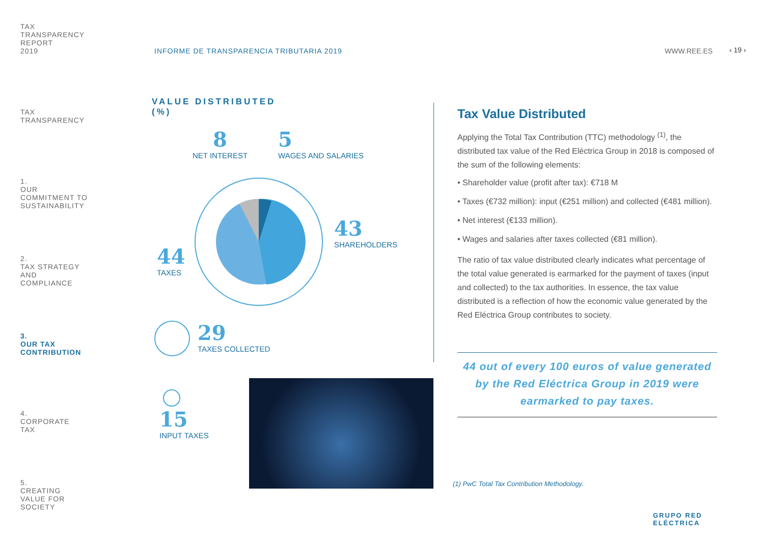TAX
TRANSPARENCY
REPORT
2019
TAX
TRANSPARENCY
1.
OUR
COMMITMENT TO
SUSTAINABILITY
2.
TAX STRATEGY
AND
COMPLIANCE
3.
OUR TAX
CONTRIBUTION
4.
CORPORATE
TAX
5.
CREATING
VALUE FOR
SOCIETY
INFORME DE TRANSPARENCIA TRIBUTARIA 2019
WWW.REE.ES ‹ 19 ›
VALUE DISTRIBUTED
(%)
8
NET INTEREST
5
WAGES AND SALARIES
43
SHAREHOLDERS
44
TAXES
29
TAXES COLLECTED
15
INPUT TAXES
Tax Value Distributed
Applying the Total Tax Contribution (TTC) methodology <sup>(1)</sup>, the distributed tax value of the Red Eléctrica Group in 2018 is composed of the sum of the following elements:
• Shareholder value (profit after tax): €718 M
• Taxes (€732 million): input (€251 million) and collected (€481 million).
• Net interest (€133 million).
• Wages and salaries after taxes collected (€81 million).
The ratio of tax value distributed clearly indicates what percentage of the total value generated is earmarked for the payment of taxes (input and collected) to the tax authorities. In essence, the tax value distributed is a reflection of how the economic value generated by the Red Eléctrica Group contributes to society.
44 out of every 100 euros of value generated by the Red Eléctrica Group in 2019 were earmarked to pay taxes.
(1) PwC Total Tax Contribution Methodology.
GRUPO RED
ELÉCTRICA